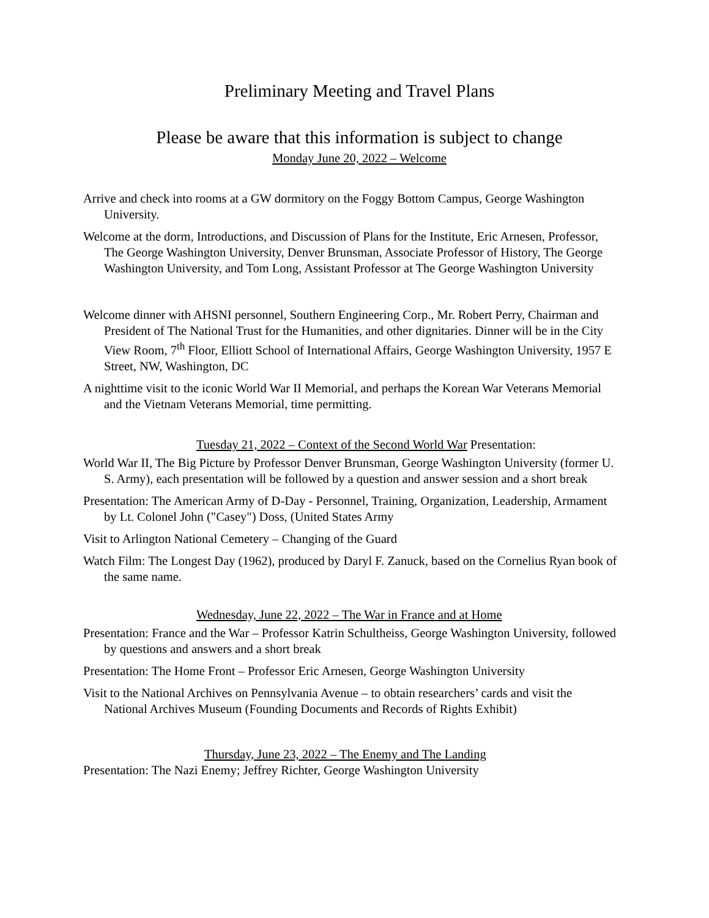Preliminary Meeting and Travel Plans
Please be aware that this information is subject to change
Monday June 20, 2022 – Welcome
Arrive and check into rooms at a GW dormitory on the Foggy Bottom Campus, George Washington University.
Welcome at the dorm, Introductions, and Discussion of Plans for the Institute, Eric Arnesen, Professor, The George Washington University, Denver Brunsman, Associate Professor of History, The George Washington University, and Tom Long, Assistant Professor at The George Washington University
Welcome dinner with AHSNI personnel, Southern Engineering Corp., Mr. Robert Perry, Chairman and President of The National Trust for the Humanities, and other dignitaries. Dinner will be in the City View Room, 7<sup>th</sup> Floor, Elliott School of International Affairs, George Washington University, 1957 E Street, NW, Washington, DC
A nighttime visit to the iconic World War II Memorial, and perhaps the Korean War Veterans Memorial and the Vietnam Veterans Memorial, time permitting.
Tuesday 21, 2022 – Context of the Second World War Presentation:
World War II, The Big Picture by Professor Denver Brunsman, George Washington University (former U. S. Army), each presentation will be followed by a question and answer session and a short break
Presentation: The American Army of D-Day - Personnel, Training, Organization, Leadership, Armament by Lt. Colonel John ("Casey") Doss, (United States Army
Visit to Arlington National Cemetery – Changing of the Guard
Watch Film: The Longest Day (1962), produced by Daryl F. Zanuck, based on the Cornelius Ryan book of the same name.
Wednesday, June 22, 2022 – The War in France and at Home
Presentation: France and the War – Professor Katrin Schultheiss, George Washington University, followed by questions and answers and a short break
Presentation: The Home Front – Professor Eric Arnesen, George Washington University
Visit to the National Archives on Pennsylvania Avenue – to obtain researchers’ cards and visit the National Archives Museum (Founding Documents and Records of Rights Exhibit)
Thursday, June 23, 2022 – The Enemy and The Landing
Presentation: The Nazi Enemy; Jeffrey Richter, George Washington University